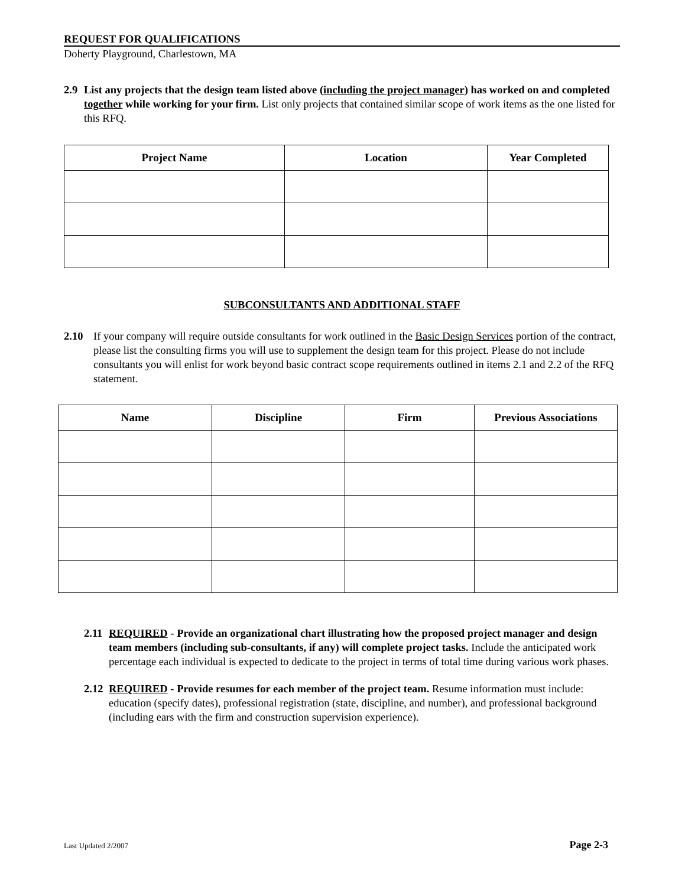REQUEST FOR QUALIFICATIONS
Doherty Playground, Charlestown, MA
2.9 List any projects that the design team listed above (including the project manager) has worked on and completed together while working for your firm. List only projects that contained similar scope of work items as the one listed for this RFQ.
| Project Name | Location | Year Completed |
| --- | --- | --- |
SUBCONSULTANTS AND ADDITIONAL STAFF
2.10 If your company will require outside consultants for work outlined in the Basic Design Services portion of the contract, please list the consulting firms you will use to supplement the design team for this project. Please do not include consultants you will enlist for work beyond basic contract scope requirements outlined in items 2.1 and 2.2 of the RFQ statement.
| Name | Discipline | Firm | Previous Associations |
| --- | --- | --- | --- |
2.11
REQUIRED - Provide an organizational chart illustrating how the proposed project manager and design team members (including sub-consultants, if any) will complete project tasks. Include the anticipated work percentage each individual is expected to dedicate to the project in terms of total time during various work phases.
2.12
REQUIRED - Provide resumes for each member of the project team. Resume information must include: education (specify dates), professional registration (state, discipline, and number), and professional background (including ears with the firm and construction supervision experience).
Last Updated 2/2007 Page 2-3